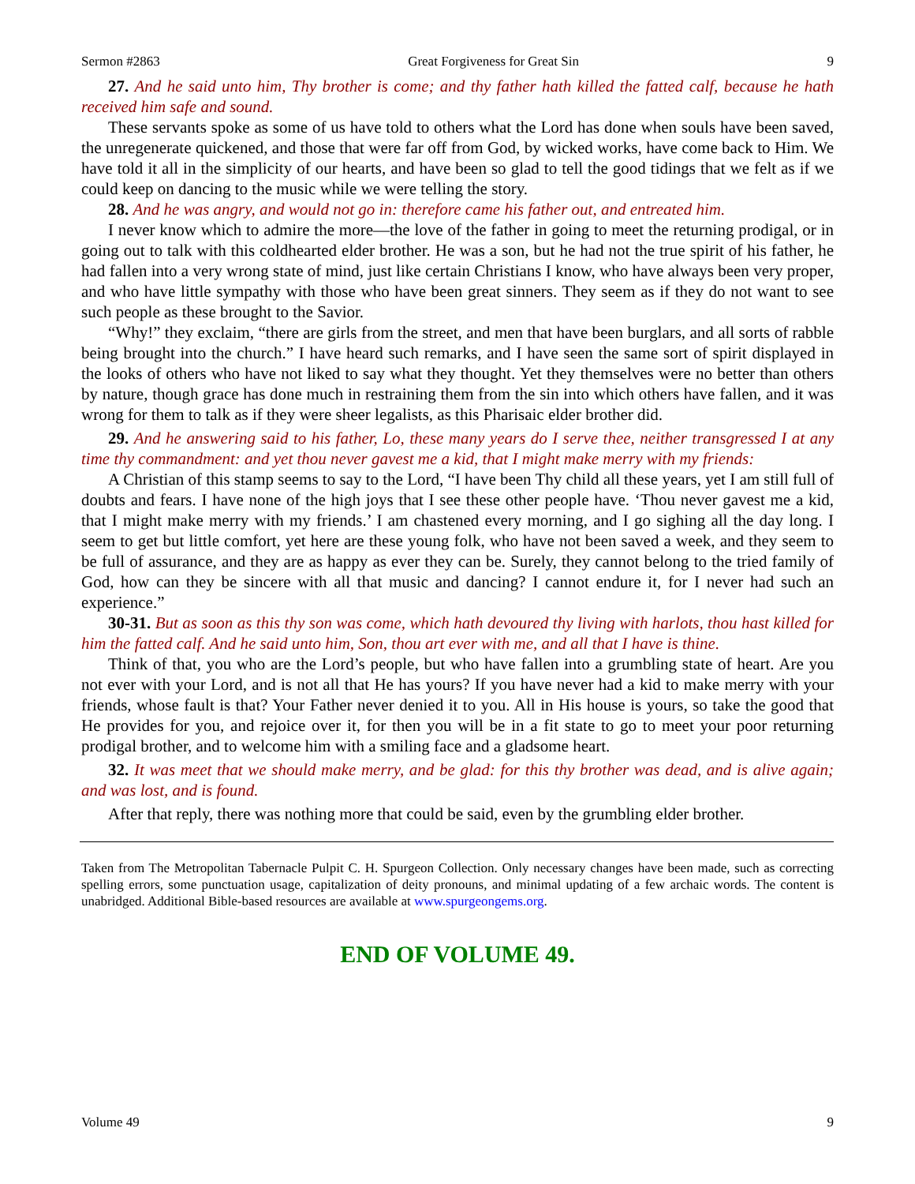Sermon #2863 Great Forgiveness for Great Sin 9
27. And he said unto him, Thy brother is come; and thy father hath killed the fatted calf, because he hath received him safe and sound.
These servants spoke as some of us have told to others what the Lord has done when souls have been saved, the unregenerate quickened, and those that were far off from God, by wicked works, have come back to Him. We have told it all in the simplicity of our hearts, and have been so glad to tell the good tidings that we felt as if we could keep on dancing to the music while we were telling the story.
28. And he was angry, and would not go in: therefore came his father out, and entreated him.
I never know which to admire the more—the love of the father in going to meet the returning prodigal, or in going out to talk with this coldhearted elder brother. He was a son, but he had not the true spirit of his father, he had fallen into a very wrong state of mind, just like certain Christians I know, who have always been very proper, and who have little sympathy with those who have been great sinners. They seem as if they do not want to see such people as these brought to the Savior.
“Why!” they exclaim, “there are girls from the street, and men that have been burglars, and all sorts of rabble being brought into the church.” I have heard such remarks, and I have seen the same sort of spirit displayed in the looks of others who have not liked to say what they thought. Yet they themselves were no better than others by nature, though grace has done much in restraining them from the sin into which others have fallen, and it was wrong for them to talk as if they were sheer legalists, as this Pharisaic elder brother did.
29. And he answering said to his father, Lo, these many years do I serve thee, neither transgressed I at any time thy commandment: and yet thou never gavest me a kid, that I might make merry with my friends:
A Christian of this stamp seems to say to the Lord, “I have been Thy child all these years, yet I am still full of doubts and fears. I have none of the high joys that I see these other people have. ‘Thou never gavest me a kid, that I might make merry with my friends.’ I am chastened every morning, and I go sighing all the day long. I seem to get but little comfort, yet here are these young folk, who have not been saved a week, and they seem to be full of assurance, and they are as happy as ever they can be. Surely, they cannot belong to the tried family of God, how can they be sincere with all that music and dancing? I cannot endure it, for I never had such an experience.”
30-31. But as soon as this thy son was come, which hath devoured thy living with harlots, thou hast killed for him the fatted calf. And he said unto him, Son, thou art ever with me, and all that I have is thine.
Think of that, you who are the Lord’s people, but who have fallen into a grumbling state of heart. Are you not ever with your Lord, and is not all that He has yours? If you have never had a kid to make merry with your friends, whose fault is that? Your Father never denied it to you. All in His house is yours, so take the good that He provides for you, and rejoice over it, for then you will be in a fit state to go to meet your poor returning prodigal brother, and to welcome him with a smiling face and a gladsome heart.
32. It was meet that we should make merry, and be glad: for this thy brother was dead, and is alive again; and was lost, and is found.
After that reply, there was nothing more that could be said, even by the grumbling elder brother.
Taken from The Metropolitan Tabernacle Pulpit C. H. Spurgeon Collection. Only necessary changes have been made, such as correcting spelling errors, some punctuation usage, capitalization of deity pronouns, and minimal updating of a few archaic words. The content is unabridged. Additional Bible-based resources are available at www.spurgeongems.org.
END OF VOLUME 49.
Volume 49 9